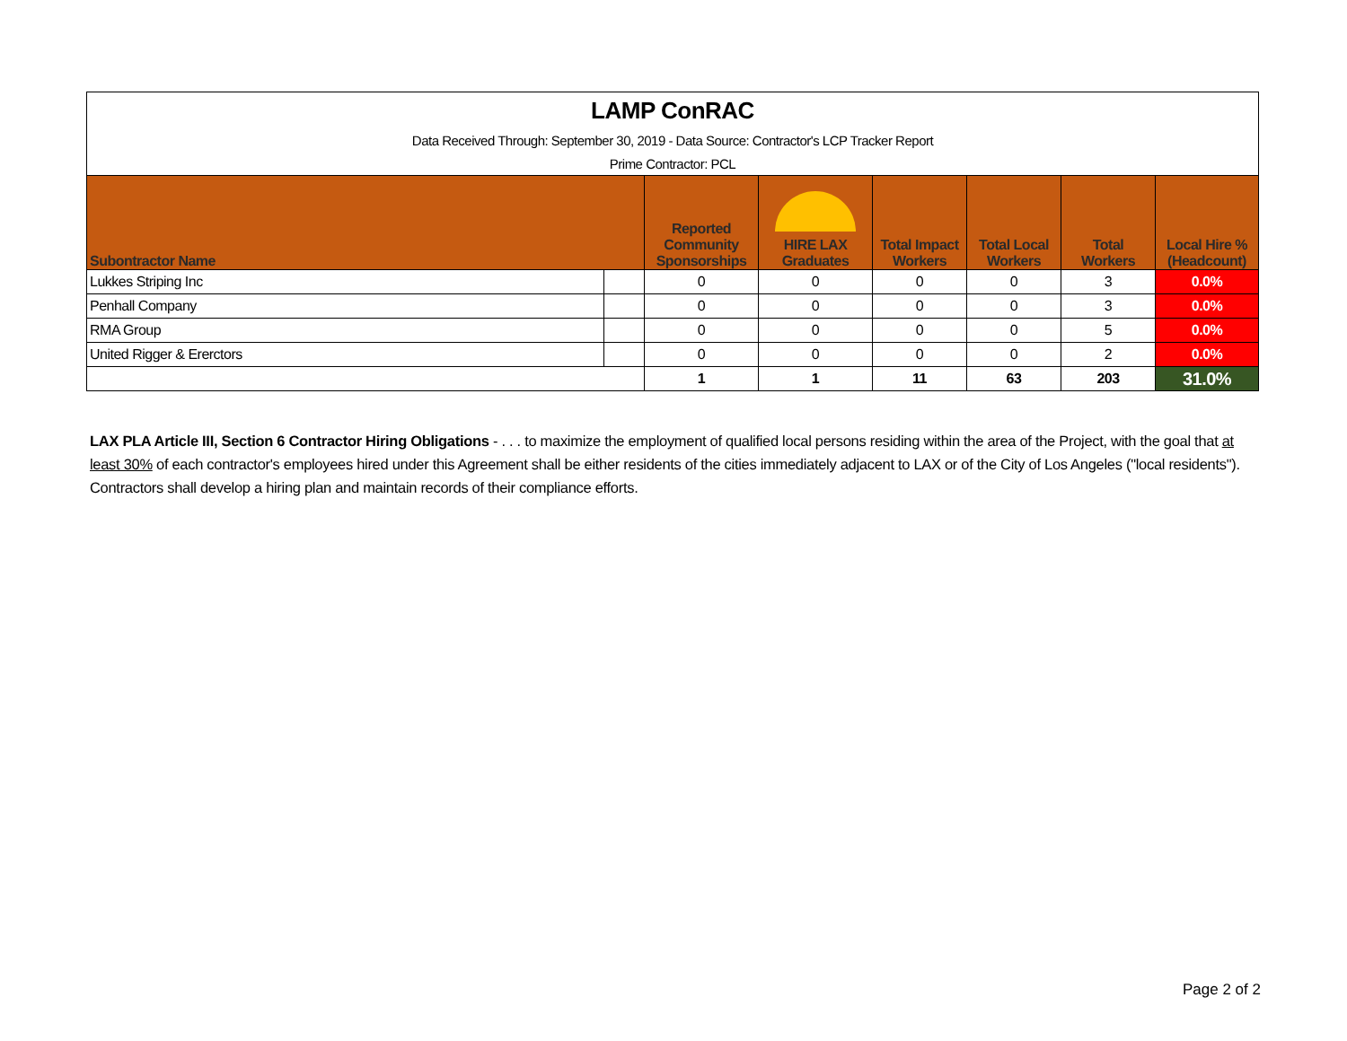| LAMP ConRAC | | | | | | | |
| Data Received Through: September 30, 2019 - Data Source: Contractor's LCP Tracker Report | | | | | | | |
| Prime Contractor: PCL | | | | | | | |
| Subontractor Name | | Reported Community Sponsorships | HIRE LAX Graduates | Total Impact Workers | Total Local Workers | Total Workers | Local Hire % (Headcount) |
| Lukkes Striping Inc | | 0 | 0 | 0 | 0 | 3 | 0.0% |
| Penhall Company | | 0 | 0 | 0 | 0 | 3 | 0.0% |
| RMA Group | | 0 | 0 | 0 | 0 | 5 | 0.0% |
| United Rigger & Ererctors | | 0 | 0 | 0 | 0 | 2 | 0.0% |
| | | 1 | 1 | 11 | 63 | 203 | 31.0% |
LAX PLA Article III, Section 6 Contractor Hiring Obligations - . . . to maximize the employment of qualified local persons residing within the area of the Project, with the goal that at least 30% of each contractor's employees hired under this Agreement shall be either residents of the cities immediately adjacent to LAX or of the City of Los Angeles ("local residents"). Contractors shall develop a hiring plan and maintain records of their compliance efforts.
Page 2 of 2